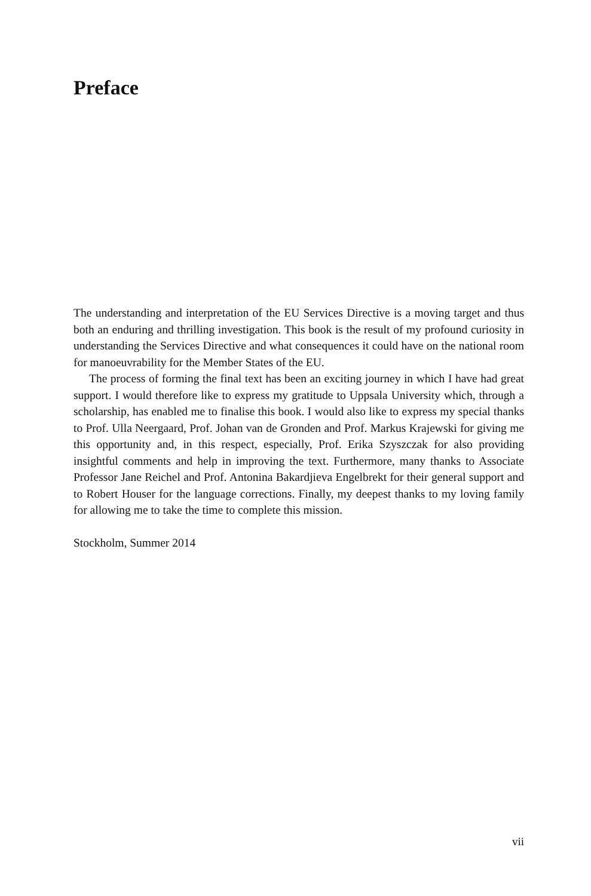Preface
The understanding and interpretation of the EU Services Directive is a moving target and thus both an enduring and thrilling investigation. This book is the result of my profound curiosity in understanding the Services Directive and what consequences it could have on the national room for manoeuvrability for the Member States of the EU.
The process of forming the final text has been an exciting journey in which I have had great support. I would therefore like to express my gratitude to Uppsala University which, through a scholarship, has enabled me to finalise this book. I would also like to express my special thanks to Prof. Ulla Neergaard, Prof. Johan van de Gronden and Prof. Markus Krajewski for giving me this opportunity and, in this respect, especially, Prof. Erika Szyszczak for also providing insightful comments and help in improving the text. Furthermore, many thanks to Associate Professor Jane Reichel and Prof. Antonina Bakardjieva Engelbrekt for their general support and to Robert Houser for the language corrections. Finally, my deepest thanks to my loving family for allowing me to take the time to complete this mission.
Stockholm, Summer 2014
vii